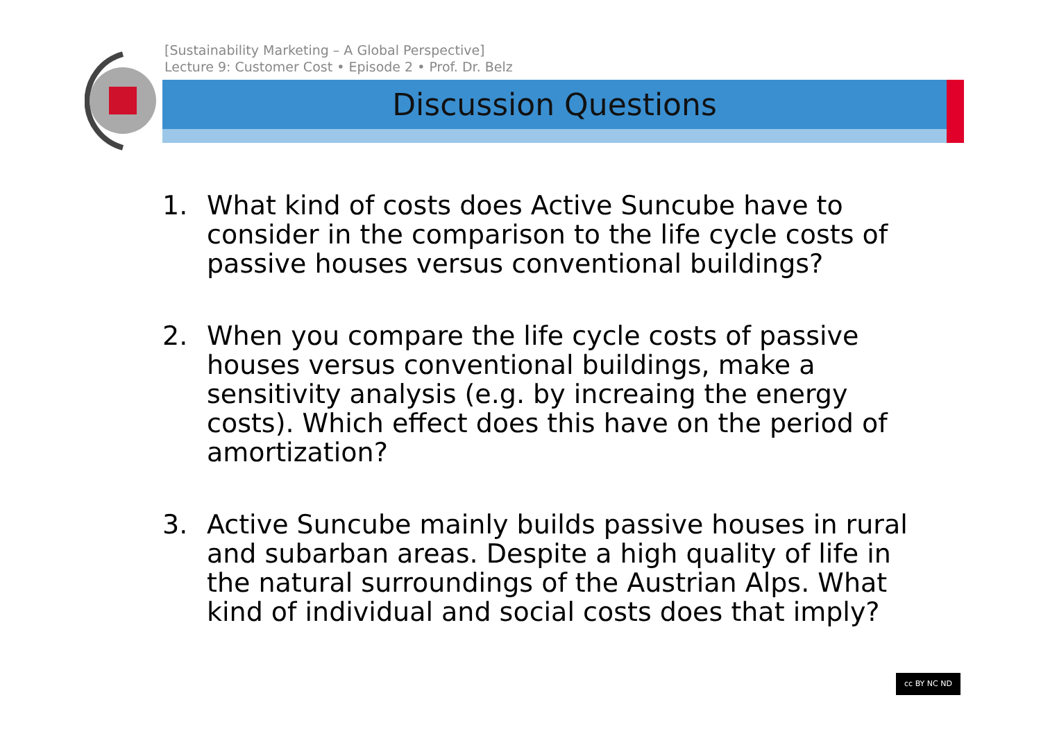[Sustainability Marketing – A Global Perspective]
Lecture 9: Customer Cost • Episode 2 • Prof. Dr. Belz
Discussion Questions
1. What kind of costs does Active Suncube have to consider in the comparison to the life cycle costs of passive houses versus conventional buildings?
2. When you compare the life cycle costs of passive houses versus conventional buildings, make a sensitivity analysis (e.g. by increaing the energy costs). Which effect does this have on the period of amortization?
3. Active Suncube mainly builds passive houses in rural and subarban areas. Despite a high quality of life in the natural surroundings of the Austrian Alps. What kind of individual and social costs does that imply?
cc BY NC ND